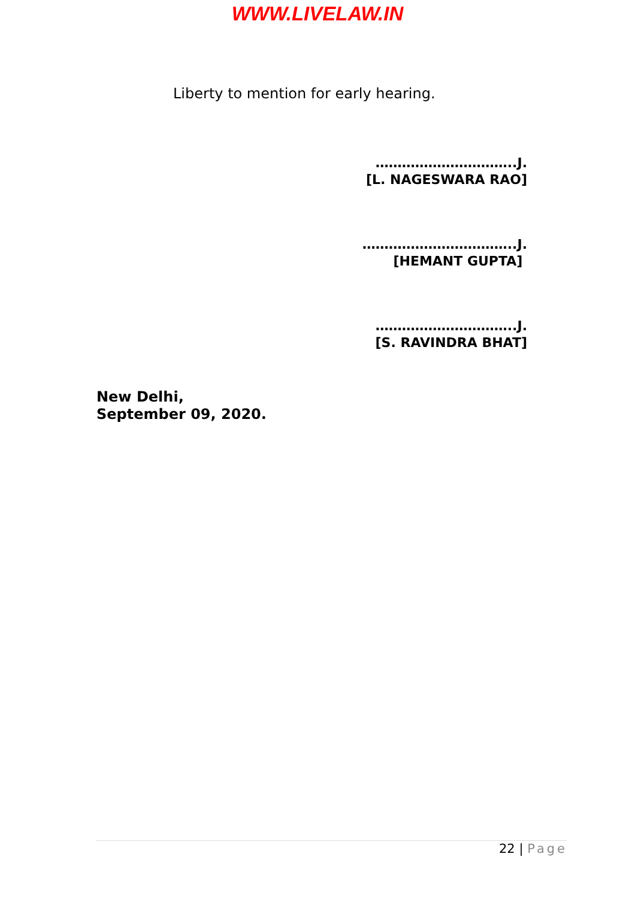WWW.LIVELAW.IN
Liberty to mention for early hearing.
…………………………..J.
[L. NAGESWARA RAO]
……………………………..J.
[HEMANT GUPTA]
…………………………..J.
[S. RAVINDRA BHAT]
New Delhi,
September 09, 2020.
22 | Page